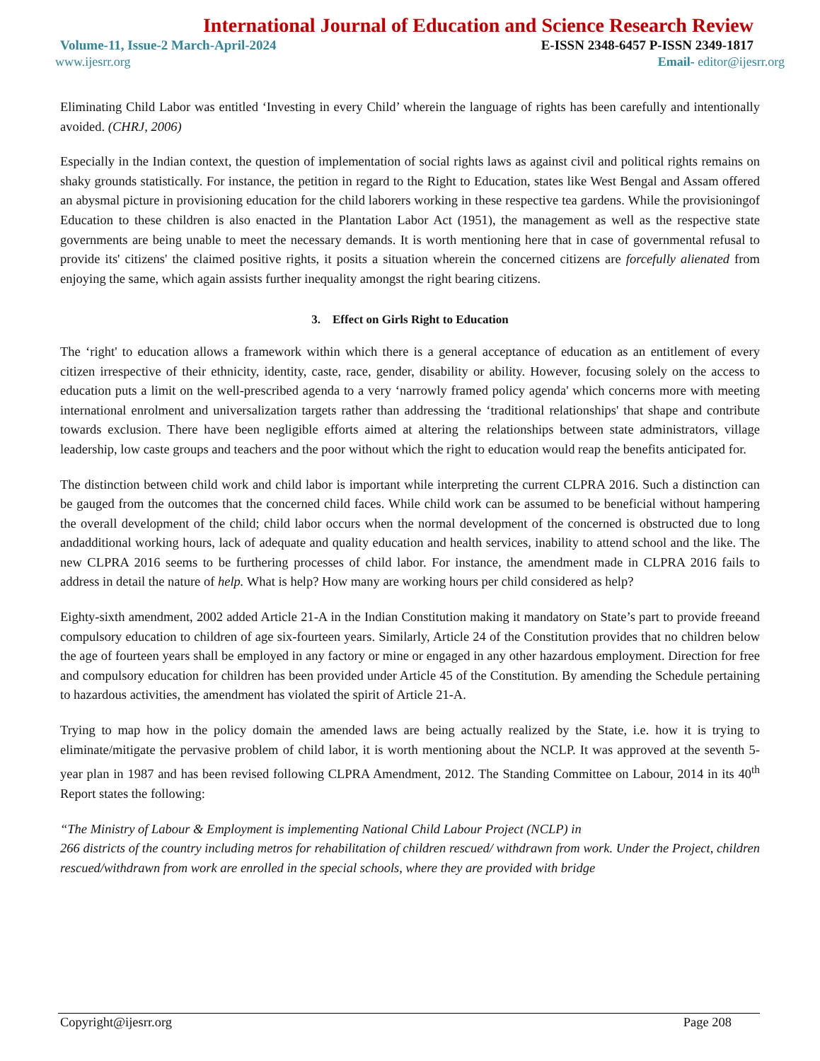International Journal of Education and Science Research Review
Volume-11, Issue-2 March-April-2024 E-ISSN 2348-6457 P-ISSN 2349-1817
www.ijesrr.org Email- editor@ijesrr.org
Eliminating Child Labor was entitled ‘Investing in every Child’ wherein the language of rights has been carefully and intentionally avoided. (CHRJ, 2006)
Especially in the Indian context, the question of implementation of social rights laws as against civil and political rights remains on shaky grounds statistically. For instance, the petition in regard to the Right to Education, states like West Bengal and Assam offered an abysmal picture in provisioning education for the child laborers working in these respective tea gardens. While the provisioningof Education to these children is also enacted in the Plantation Labor Act (1951), the management as well as the respective state governments are being unable to meet the necessary demands. It is worth mentioning here that in case of governmental refusal to provide its' citizens' the claimed positive rights, it posits a situation wherein the concerned citizens are forcefully alienated from enjoying the same, which again assists further inequality amongst the right bearing citizens.
3. Effect on Girls Right to Education
The ‘right' to education allows a framework within which there is a general acceptance of education as an entitlement of every citizen irrespective of their ethnicity, identity, caste, race, gender, disability or ability. However, focusing solely on the access to education puts a limit on the well-prescribed agenda to a very ‘narrowly framed policy agenda' which concerns more with meeting international enrolment and universalization targets rather than addressing the ‘traditional relationships' that shape and contribute towards exclusion. There have been negligible efforts aimed at altering the relationships between state administrators, village leadership, low caste groups and teachers and the poor without which the right to education would reap the benefits anticipated for.
The distinction between child work and child labor is important while interpreting the current CLPRA 2016. Such a distinction can be gauged from the outcomes that the concerned child faces. While child work can be assumed to be beneficial without hampering the overall development of the child; child labor occurs when the normal development of the concerned is obstructed due to long andadditional working hours, lack of adequate and quality education and health services, inability to attend school and the like. The new CLPRA 2016 seems to be furthering processes of child labor. For instance, the amendment made in CLPRA 2016 fails to address in detail the nature of help. What is help? How many are working hours per child considered as help?
Eighty-sixth amendment, 2002 added Article 21-A in the Indian Constitution making it mandatory on State’s part to provide freeand compulsory education to children of age six-fourteen years. Similarly, Article 24 of the Constitution provides that no children below the age of fourteen years shall be employed in any factory or mine or engaged in any other hazardous employment. Direction for free and compulsory education for children has been provided under Article 45 of the Constitution. By amending the Schedule pertaining to hazardous activities, the amendment has violated the spirit of Article 21-A.
Trying to map how in the policy domain the amended laws are being actually realized by the State, i.e. how it is trying to eliminate/mitigate the pervasive problem of child labor, it is worth mentioning about the NCLP. It was approved at the seventh 5- year plan in 1987 and has been revised following CLPRA Amendment, 2012. The Standing Committee on Labour, 2014 in its 40<sup>th</sup> Report states the following:
“The Ministry of Labour & Employment is implementing National Child Labour Project (NCLP) in
266 districts of the country including metros for rehabilitation of children rescued/ withdrawn from work. Under the Project, children rescued/withdrawn from work are enrolled in the special schools, where they are provided with bridge
Copyright@ijesrr.org Page 208